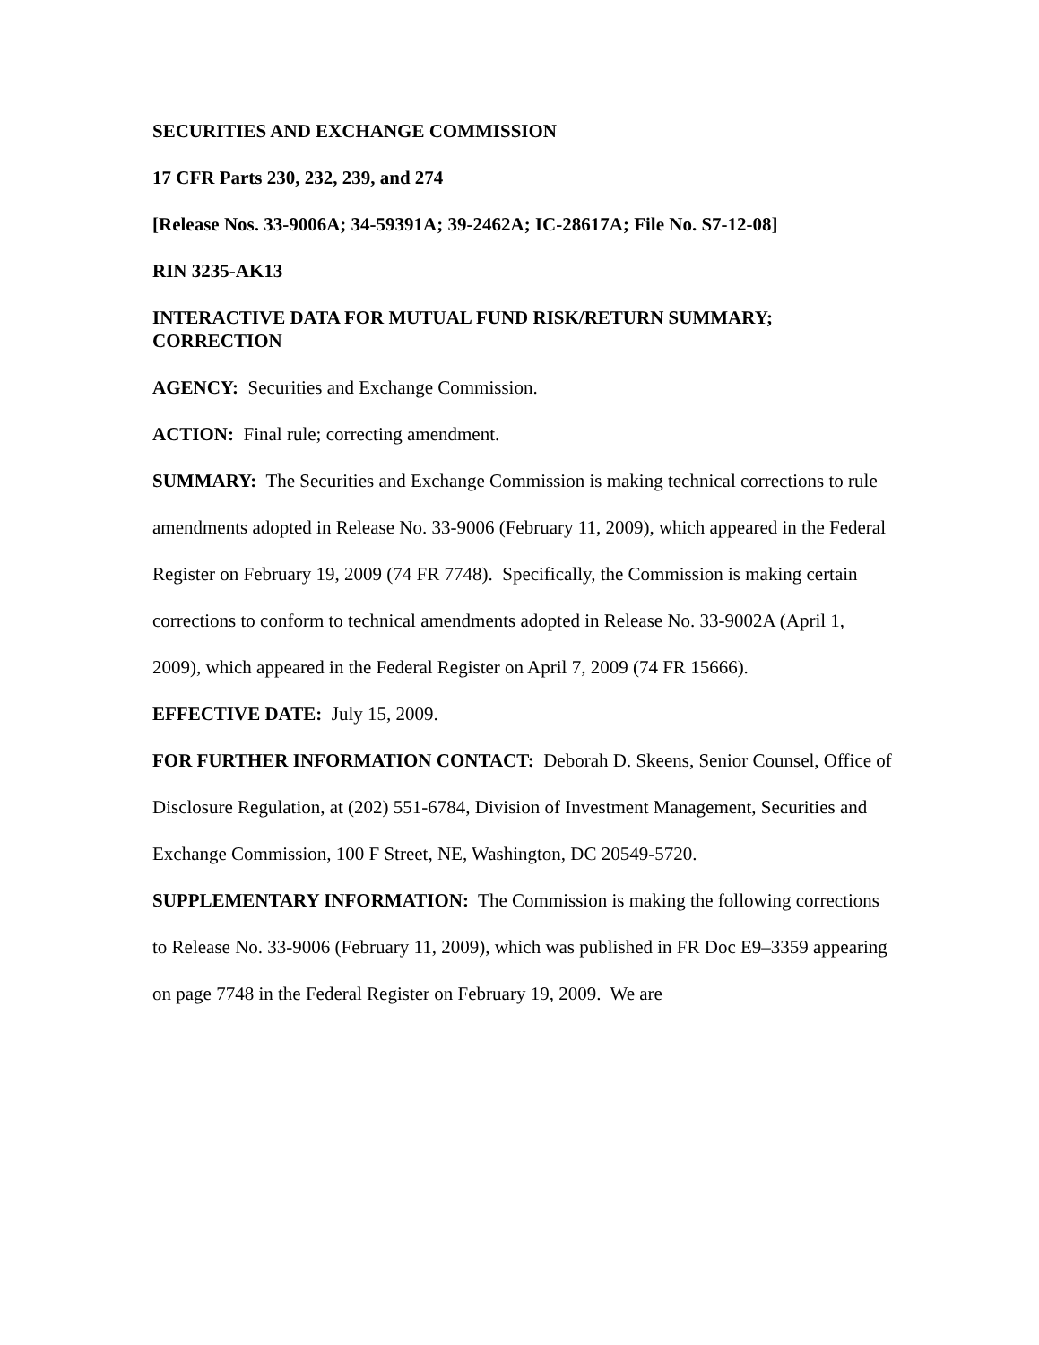SECURITIES AND EXCHANGE COMMISSION
17 CFR Parts 230, 232, 239, and 274
[Release Nos. 33-9006A; 34-59391A; 39-2462A; IC-28617A; File No. S7-12-08]
RIN 3235-AK13
INTERACTIVE DATA FOR MUTUAL FUND RISK/RETURN SUMMARY; CORRECTION
AGENCY: Securities and Exchange Commission.
ACTION: Final rule; correcting amendment.
SUMMARY: The Securities and Exchange Commission is making technical corrections to rule amendments adopted in Release No. 33-9006 (February 11, 2009), which appeared in the Federal Register on February 19, 2009 (74 FR 7748). Specifically, the Commission is making certain corrections to conform to technical amendments adopted in Release No. 33-9002A (April 1, 2009), which appeared in the Federal Register on April 7, 2009 (74 FR 15666).
EFFECTIVE DATE: July 15, 2009.
FOR FURTHER INFORMATION CONTACT: Deborah D. Skeens, Senior Counsel, Office of Disclosure Regulation, at (202) 551-6784, Division of Investment Management, Securities and Exchange Commission, 100 F Street, NE, Washington, DC 20549-5720.
SUPPLEMENTARY INFORMATION: The Commission is making the following corrections to Release No. 33-9006 (February 11, 2009), which was published in FR Doc E9–3359 appearing on page 7748 in the Federal Register on February 19, 2009. We are